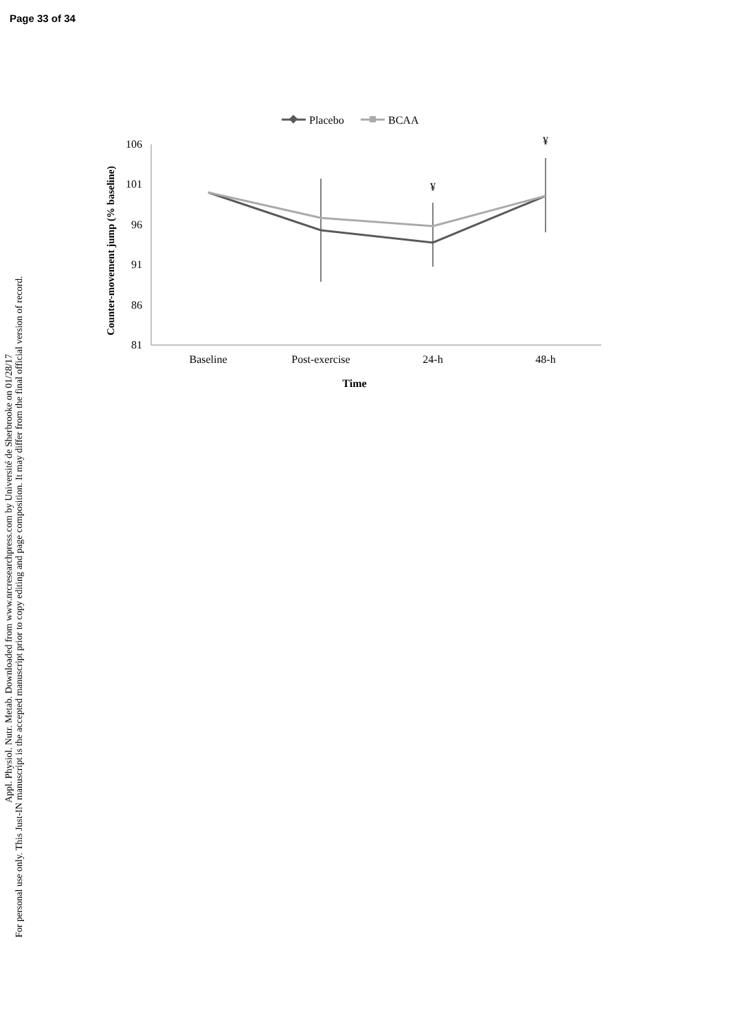Page 33 of 34
Appl. Physiol. Nutr. Metab. Downloaded from www.nrcresearchpress.com by Université de Sherbrooke on 01/28/17
For personal use only. This Just-IN manuscript is the accepted manuscript prior to copy editing and page composition. It may differ from the final official version of record.
Placebo
BCAA
Counter-movement jump (% baseline)
106
101
96
91
86
81
Baseline
Post-exercise
24-h
48-h
Time
¥
¥